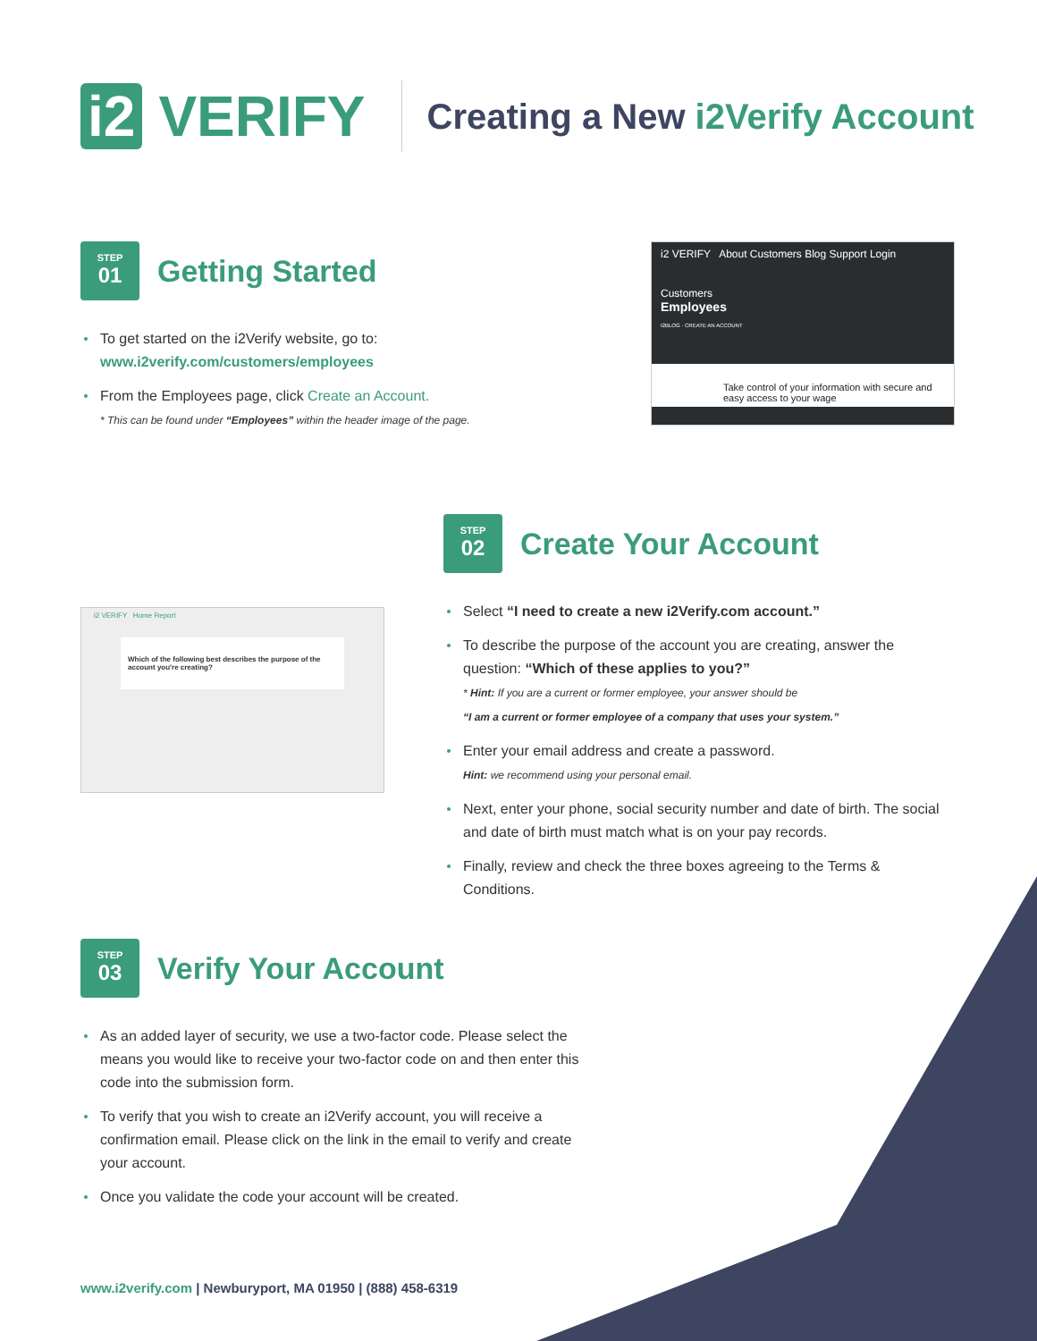i2 VERIFY
Creating a New i2Verify Account
STEP
01
Getting Started
To get started on the i2Verify website, go to:
www.i2verify.com/customers/employees
From the Employees page, click Create an Account.
* This can be found under “Employees” within the header image of the page.
i2 VERIFY About Customers Blog Support Login
Customers
Employees
I2BLOG · CREATE AN ACCOUNT
Take control of your information with secure and easy access to your wage
i2 VERIFY Home Report
Which of the following best describes the purpose of the account you're creating?
STEP
02
Create Your Account
Select “I need to create a new i2Verify.com account.”
To describe the purpose of the account you are creating, answer the question: “Which of these applies to you?”
* Hint: If you are a current or former employee, your answer should be
“I am a current or former employee of a company that uses your system.”
Enter your email address and create a password.
Hint: we recommend using your personal email.
Next, enter your phone, social security number and date of birth. The social and date of birth must match what is on your pay records.
Finally, review and check the three boxes agreeing to the Terms & Conditions.
STEP
03
Verify Your Account
As an added layer of security, we use a two-factor code. Please select the means you would like to receive your two-factor code on and then enter this code into the submission form.
To verify that you wish to create an i2Verify account, you will receive a confirmation email. Please click on the link in the email to verify and create your account.
Once you validate the code your account will be created.
www.i2verify.com | Newburyport, MA 01950 | (888) 458-6319